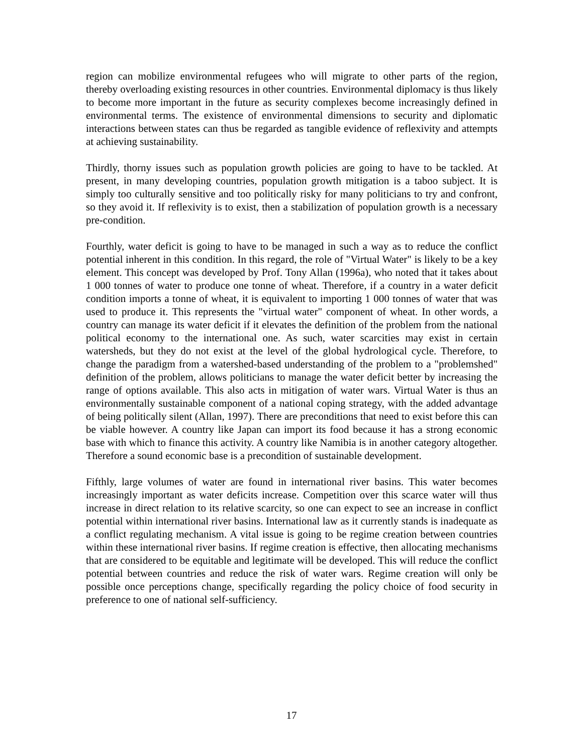region can mobilize environmental refugees who will migrate to other parts of the region, thereby overloading existing resources in other countries. Environmental diplomacy is thus likely to become more important in the future as security complexes become increasingly defined in environmental terms. The existence of environmental dimensions to security and diplomatic interactions between states can thus be regarded as tangible evidence of reflexivity and attempts at achieving sustainability.
Thirdly, thorny issues such as population growth policies are going to have to be tackled. At present, in many developing countries, population growth mitigation is a taboo subject. It is simply too culturally sensitive and too politically risky for many politicians to try and confront, so they avoid it. If reflexivity is to exist, then a stabilization of population growth is a necessary pre-condition.
Fourthly, water deficit is going to have to be managed in such a way as to reduce the conflict potential inherent in this condition. In this regard, the role of "Virtual Water" is likely to be a key element. This concept was developed by Prof. Tony Allan (1996a), who noted that it takes about 1 000 tonnes of water to produce one tonne of wheat. Therefore, if a country in a water deficit condition imports a tonne of wheat, it is equivalent to importing 1 000 tonnes of water that was used to produce it. This represents the "virtual water" component of wheat. In other words, a country can manage its water deficit if it elevates the definition of the problem from the national political economy to the international one. As such, water scarcities may exist in certain watersheds, but they do not exist at the level of the global hydrological cycle. Therefore, to change the paradigm from a watershed-based understanding of the problem to a "problemshed" definition of the problem, allows politicians to manage the water deficit better by increasing the range of options available. This also acts in mitigation of water wars. Virtual Water is thus an environmentally sustainable component of a national coping strategy, with the added advantage of being politically silent (Allan, 1997). There are preconditions that need to exist before this can be viable however. A country like Japan can import its food because it has a strong economic base with which to finance this activity. A country like Namibia is in another category altogether. Therefore a sound economic base is a precondition of sustainable development.
Fifthly, large volumes of water are found in international river basins. This water becomes increasingly important as water deficits increase. Competition over this scarce water will thus increase in direct relation to its relative scarcity, so one can expect to see an increase in conflict potential within international river basins. International law as it currently stands is inadequate as a conflict regulating mechanism. A vital issue is going to be regime creation between countries within these international river basins. If regime creation is effective, then allocating mechanisms that are considered to be equitable and legitimate will be developed. This will reduce the conflict potential between countries and reduce the risk of water wars. Regime creation will only be possible once perceptions change, specifically regarding the policy choice of food security in preference to one of national self-sufficiency.
17